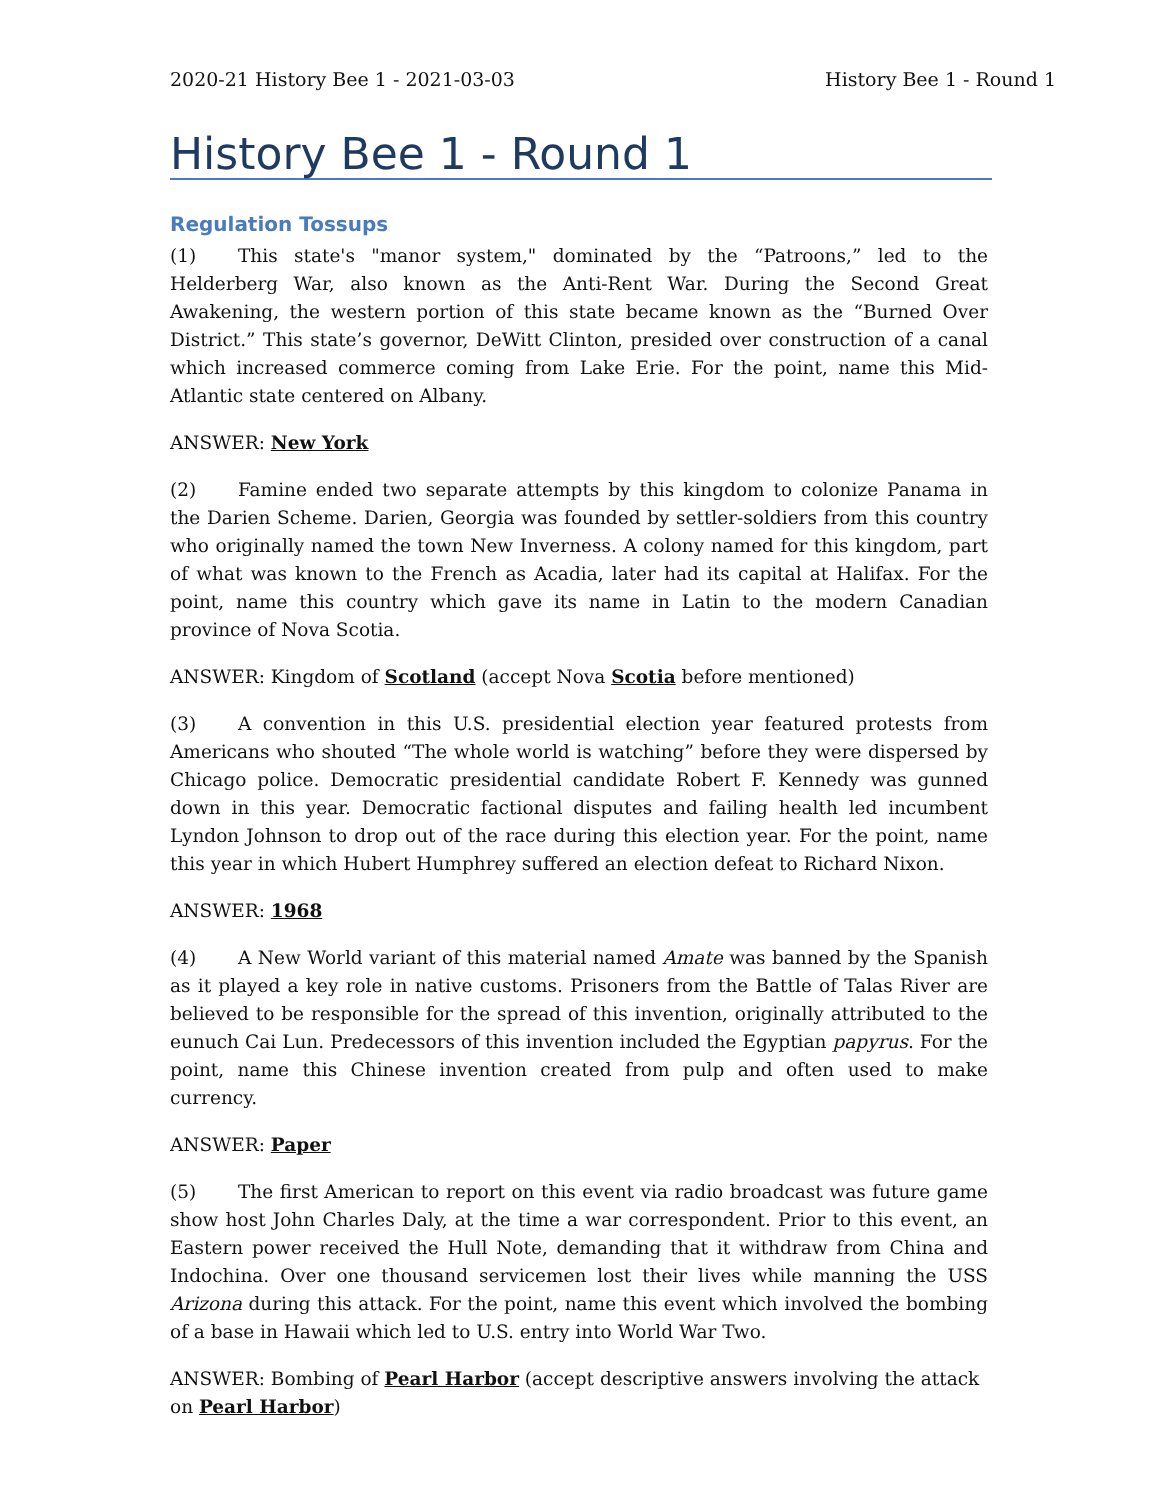2020-21 History Bee 1 - 2021-03-03 History Bee 1 - Round 1
History Bee 1 - Round 1
Regulation Tossups
(1) This state's "manor system," dominated by the “Patroons,” led to the Helderberg War, also known as the Anti-Rent War. During the Second Great Awakening, the western portion of this state became known as the “Burned Over District.” This state’s governor, DeWitt Clinton, presided over construction of a canal which increased commerce coming from Lake Erie. For the point, name this Mid-Atlantic state centered on Albany.
ANSWER: New York
(2) Famine ended two separate attempts by this kingdom to colonize Panama in the Darien Scheme. Darien, Georgia was founded by settler-soldiers from this country who originally named the town New Inverness. A colony named for this kingdom, part of what was known to the French as Acadia, later had its capital at Halifax. For the point, name this country which gave its name in Latin to the modern Canadian province of Nova Scotia.
ANSWER: Kingdom of Scotland (accept Nova Scotia before mentioned)
(3) A convention in this U.S. presidential election year featured protests from Americans who shouted “The whole world is watching” before they were dispersed by Chicago police. Democratic presidential candidate Robert F. Kennedy was gunned down in this year. Democratic factional disputes and failing health led incumbent Lyndon Johnson to drop out of the race during this election year. For the point, name this year in which Hubert Humphrey suffered an election defeat to Richard Nixon.
ANSWER: 1968
(4) A New World variant of this material named Amate was banned by the Spanish as it played a key role in native customs. Prisoners from the Battle of Talas River are believed to be responsible for the spread of this invention, originally attributed to the eunuch Cai Lun. Predecessors of this invention included the Egyptian papyrus. For the point, name this Chinese invention created from pulp and often used to make currency.
ANSWER: Paper
(5) The first American to report on this event via radio broadcast was future game show host John Charles Daly, at the time a war correspondent. Prior to this event, an Eastern power received the Hull Note, demanding that it withdraw from China and Indochina. Over one thousand servicemen lost their lives while manning the USS Arizona during this attack. For the point, name this event which involved the bombing of a base in Hawaii which led to U.S. entry into World War Two.
ANSWER: Bombing of Pearl Harbor (accept descriptive answers involving the attack on Pearl Harbor)